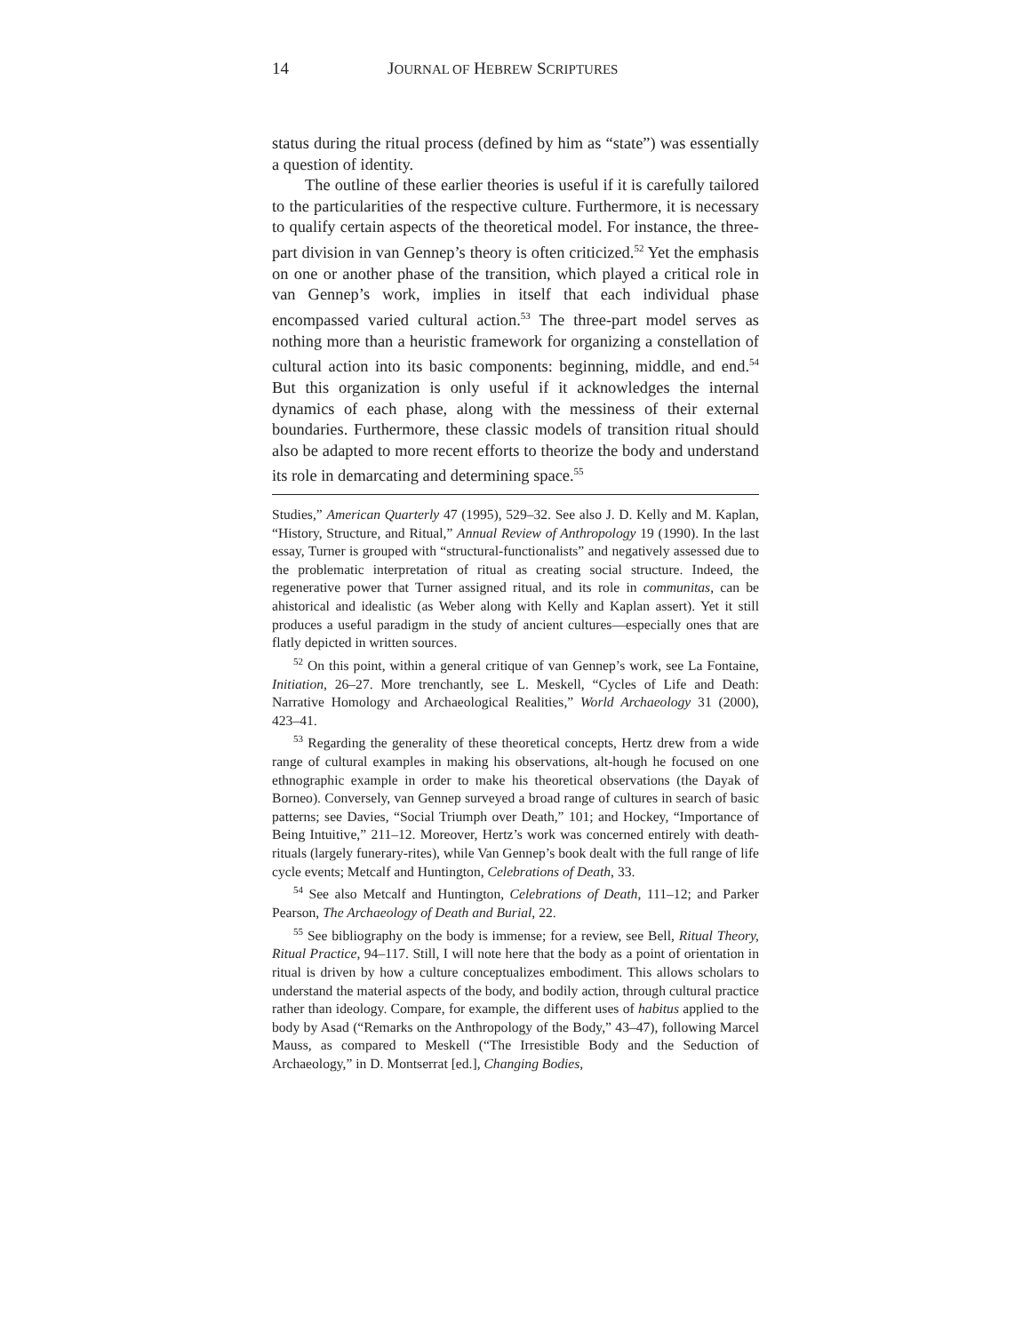14 JOURNAL OF HEBREW SCRIPTURES
status during the ritual process (defined by him as “state”) was essentially a question of identity.
The outline of these earlier theories is useful if it is carefully tailored to the particularities of the respective culture. Furthermore, it is necessary to qualify certain aspects of the theoretical model. For instance, the three-part division in van Gennep’s theory is often criticized.<sup>52</sup> Yet the emphasis on one or another phase of the transition, which played a critical role in van Gennep’s work, implies in itself that each individual phase encompassed varied cultural action.<sup>53</sup> The three-part model serves as nothing more than a heuristic framework for organizing a constellation of cultural action into its basic components: beginning, middle, and end.<sup>54</sup> But this organization is only useful if it acknowledges the internal dynamics of each phase, along with the messiness of their external boundaries. Furthermore, these classic models of transition ritual should also be adapted to more recent efforts to theorize the body and understand its role in demarcating and determining space.<sup>55</sup>
Studies,” American Quarterly 47 (1995), 529–32. See also J. D. Kelly and M. Kaplan, “History, Structure, and Ritual,” Annual Review of Anthropology 19 (1990). In the last essay, Turner is grouped with “structural-functionalists” and negatively assessed due to the problematic interpretation of ritual as creating social structure. Indeed, the regenerative power that Turner assigned ritual, and its role in communitas, can be ahistorical and idealistic (as Weber along with Kelly and Kaplan assert). Yet it still produces a useful paradigm in the study of ancient cultures—especially ones that are flatly depicted in written sources.
<sup>52</sup> On this point, within a general critique of van Gennep’s work, see La Fontaine, Initiation, 26–27. More trenchantly, see L. Meskell, “Cycles of Life and Death: Narrative Homology and Archaeological Realities,” World Archaeology 31 (2000), 423–41.
<sup>53</sup> Regarding the generality of these theoretical concepts, Hertz drew from a wide range of cultural examples in making his observations, alt-hough he focused on one ethnographic example in order to make his theoretical observations (the Dayak of Borneo). Conversely, van Gennep surveyed a broad range of cultures in search of basic patterns; see Davies, “Social Triumph over Death,” 101; and Hockey, “Importance of Being Intuitive,” 211–12. Moreover, Hertz’s work was concerned entirely with death-rituals (largely funerary-rites), while Van Gennep’s book dealt with the full range of life cycle events; Metcalf and Huntington, Celebrations of Death, 33.
<sup>54</sup> See also Metcalf and Huntington, Celebrations of Death, 111–12; and Parker Pearson, The Archaeology of Death and Burial, 22.
<sup>55</sup> See bibliography on the body is immense; for a review, see Bell, Ritual Theory, Ritual Practice, 94–117. Still, I will note here that the body as a point of orientation in ritual is driven by how a culture conceptualizes embodiment. This allows scholars to understand the material aspects of the body, and bodily action, through cultural practice rather than ideology. Compare, for example, the different uses of habitus applied to the body by Asad (“Remarks on the Anthropology of the Body,” 43–47), following Marcel Mauss, as compared to Meskell (“The Irresistible Body and the Seduction of Archaeology,” in D. Montserrat [ed.], Changing Bodies,